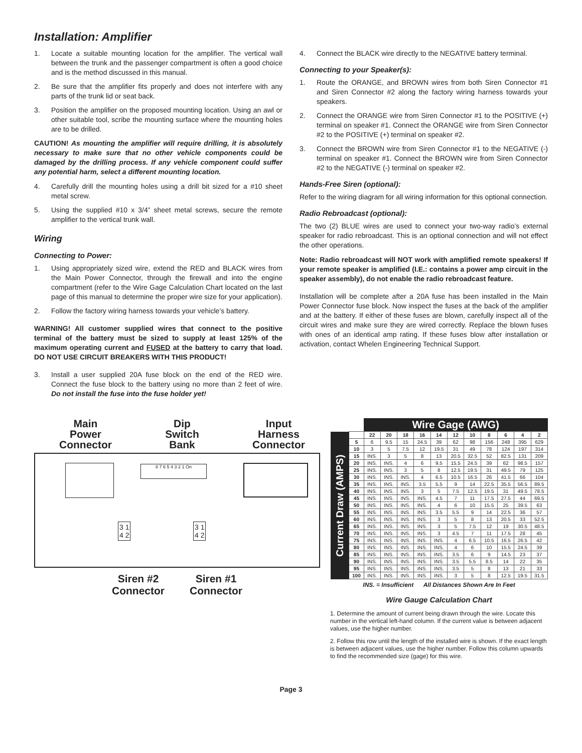Installation: Amplifier
1. Locate a suitable mounting location for the amplifier. The vertical wall between the trunk and the passenger compartment is often a good choice and is the method discussed in this manual.
2. Be sure that the amplifier fits properly and does not interfere with any parts of the trunk lid or seat back.
3. Position the amplifier on the proposed mounting location. Using an awl or other suitable tool, scribe the mounting surface where the mounting holes are to be drilled.
CAUTION! As mounting the amplifier will require drilling, it is absolutely necessary to make sure that no other vehicle components could be damaged by the drilling process. If any vehicle component could suffer any potential harm, select a different mounting location.
4. Carefully drill the mounting holes using a drill bit sized for a #10 sheet metal screw.
5. Using the supplied #10 x 3/4” sheet metal screws, secure the remote amplifier to the vertical trunk wall.
Wiring
Connecting to Power:
1. Using appropriately sized wire, extend the RED and BLACK wires from the Main Power Connector, through the firewall and into the engine compartment (refer to the Wire Gage Calculation Chart located on the last page of this manual to determine the proper wire size for your application).
2. Follow the factory wiring harness towards your vehicle’s battery.
WARNING! All customer supplied wires that connect to the positive terminal of the battery must be sized to supply at least 125% of the maximum operating current and FUSED at the battery to carry that load. DO NOT USE CIRCUIT BREAKERS WITH THIS PRODUCT!
3. Install a user supplied 20A fuse block on the end of the RED wire. Connect the fuse block to the battery using no more than 2 feet of wire. Do not install the fuse into the fuse holder yet!
4. Connect the BLACK wire directly to the NEGATIVE battery terminal.
Connecting to your Speaker(s):
1. Route the ORANGE, and BROWN wires from both Siren Connector #1 and Siren Connector #2 along the factory wiring harness towards your speakers.
2. Connect the ORANGE wire from Siren Connector #1 to the POSITIVE (+) terminal on speaker #1. Connect the ORANGE wire from Siren Connector #2 to the POSITIVE (+) terminal on speaker #2.
3. Connect the BROWN wire from Siren Connector #1 to the NEGATIVE (-) terminal on speaker #1. Connect the BROWN wire from Siren Connector #2 to the NEGATIVE (-) terminal on speaker #2.
Hands-Free Siren (optional):
Refer to the wiring diagram for all wiring information for this optional connection.
Radio Rebroadcast (optional):
The two (2) BLUE wires are used to connect your two-way radio’s external speaker for radio rebroadcast. This is an optional connection and will not effect the other operations.
Note: Radio rebroadcast will NOT work with amplified remote speakers! If your remote speaker is amplified (I.E.: contains a power amp circuit in the speaker assembly), do not enable the radio rebroadcast feature.
Installation will be complete after a 20A fuse has been installed in the Main Power Connector fuse block. Now inspect the fuses at the back of the amplifier and at the battery. If either of these fuses are blown, carefully inspect all of the circuit wires and make sure they are wired correctly. Replace the blown fuses with ones of an identical amp rating. If these fuses blow after installation or activation, contact Whelen Engineering Technical Support.
Main
Power
Connector
Dip
Switch
Bank
Input
Harness
Connector
8 7 6 5 4 3 2 1 On
3 1
4 2
3 1
4 2
Siren #2
Connector
Siren #1
Connector
| | | Wire Gage (AWG) | | | | | | | | | | |
| Current Draw (AMPS) | | 22 | 20 | 18 | 16 | 14 | 12 | 10 | 8 | 6 | 4 | 2 |
| | 5 | 6 | 9.5 | 15 | 24.5 | 39 | 62 | 98 | 156 | 248 | 395 | 629 |
| | 10 | 3 | 5 | 7.5 | 12 | 19.5 | 31 | 49 | 78 | 124 | 197 | 314 |
| | 15 | INS. | 3 | 5 | 8 | 13 | 20.5 | 32.5 | 52 | 82.5 | 131 | 209 |
| | 20 | INS. | INS. | 4 | 6 | 9.5 | 15.5 | 24.5 | 39 | 62 | 98.5 | 157 |
| | 25 | INS. | INS. | 3 | 5 | 8 | 12.5 | 19.5 | 31 | 49.5 | 79 | 125 |
| | 30 | INS. | INS. | INS. | 4 | 6.5 | 10.5 | 16.5 | 26 | 41.5 | 66 | 104 |
| | 35 | INS. | INS. | INS. | 3.5 | 5.5 | 9 | 14 | 22.5 | 35.5 | 56.5 | 89.5 |
| | 40 | INS. | INS. | INS. | 3 | 5 | 7.5 | 12.5 | 19.5 | 31 | 49.5 | 78.5 |
| | 45 | INS. | INS. | INS. | INS. | 4.5 | 7 | 11 | 17.5 | 27.5 | 44 | 69.5 |
| | 50 | INS. | INS. | INS. | INS. | 4 | 6 | 10 | 15.5 | 25 | 39.5 | 63 |
| | 55 | INS. | INS. | INS. | INS. | 3.5 | 5.5 | 9 | 14 | 22.5 | 36 | 57 |
| | 60 | INS. | INS. | INS. | INS. | 3 | 5 | 8 | 13 | 20.5 | 33 | 52.5 |
| | 65 | INS. | INS. | INS. | INS. | 3 | 5 | 7.5 | 12 | 19 | 30.5 | 48.5 |
| | 70 | INS. | INS. | INS. | INS. | 3 | 4.5 | 7 | 11 | 17.5 | 28 | 45 |
| | 75 | INS. | INS. | INS. | INS. | INS. | 4 | 6.5 | 10.5 | 16.5 | 26.5 | 42 |
| | 80 | INS. | INS. | INS. | INS. | INS. | 4 | 6 | 10 | 15.5 | 24.5 | 39 |
| | 85 | INS. | INS. | INS. | INS. | INS. | 3.5 | 6 | 9 | 14.5 | 23 | 37 |
| | 90 | INS. | INS. | INS. | INS. | INS. | 3.5 | 5.5 | 8.5 | 14 | 22 | 35 |
| | 95 | INS. | INS. | INS. | INS. | INS. | 3.5 | 5 | 8 | 13 | 21 | 33 |
| | 100 | INS. | INS. | INS. | INS. | INS. | 3 | 5 | 8 | 12.5 | 19.5 | 31.5 |
INS. = Insufficient All Distances Shown Are In Feet
Wire Gauge Calculation Chart
1. Determine the amount of current being drawn through the wire. Locate this number in the vertical left-hand column. If the current value is between adjacent values, use the higher number.
2. Follow this row until the length of the installed wire is shown. If the exact length is between adjacent values, use the higher number. Follow this column upwards to find the recommended size (gage) for this wire.
Page 3